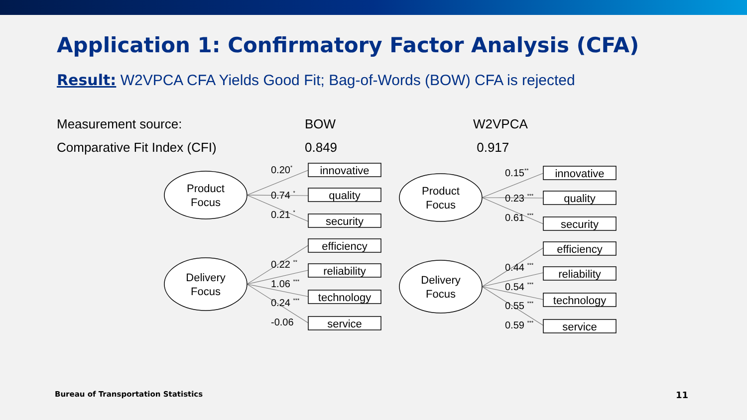Application 1: Confirmatory Factor Analysis (CFA)
Result: W2VPCA CFA Yields Good Fit; Bag-of-Words (BOW) CFA is rejected
| Measurement source: | BOW | W2VPCA |
| Comparative Fit Index (CFI) | 0.849 | 0.917 |
Product
Focus
Delivery
Focus
Product
Focus
Delivery
Focus
innovative
quality
security
efficiency
reliability
technology
service
innovative
quality
security
efficiency
reliability
technology
service
0.20*
0.74 *
0.21 *
0.22 **
1.06 ***
0.24 ***
-0.06
0.15**
0.23 ***
0.61 ***
0.44 ***
0.54 ***
0.55 ***
0.59 ***
Bureau of Transportation Statistics 11